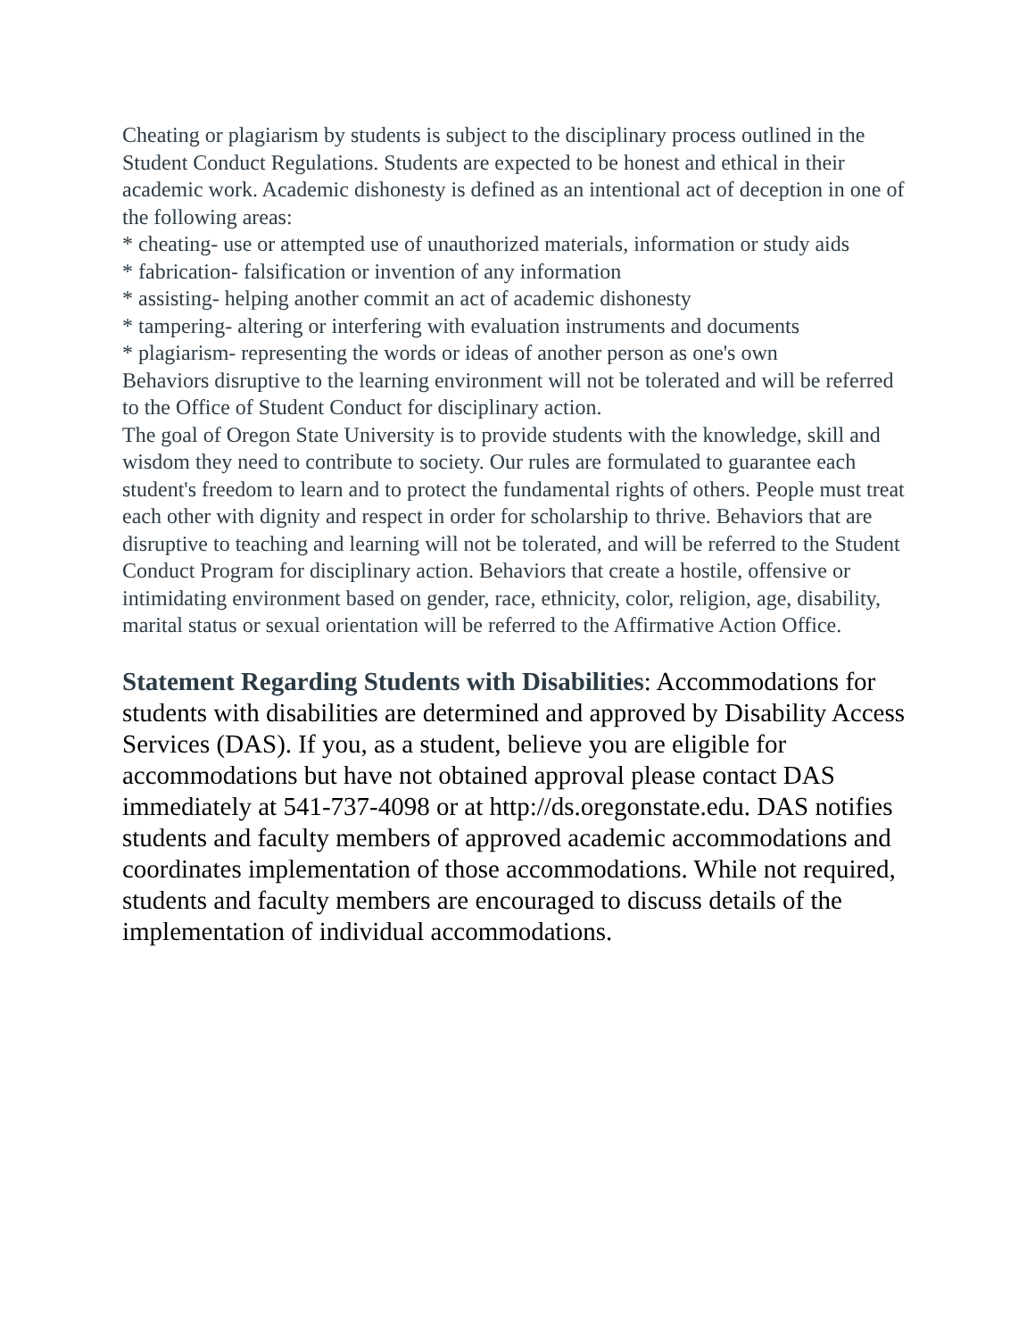Cheating or plagiarism by students is subject to the disciplinary process outlined in the Student Conduct Regulations. Students are expected to be honest and ethical in their academic work. Academic dishonesty is defined as an intentional act of deception in one of the following areas:
* cheating- use or attempted use of unauthorized materials, information or study aids
* fabrication- falsification or invention of any information
* assisting- helping another commit an act of academic dishonesty
* tampering- altering or interfering with evaluation instruments and documents
* plagiarism- representing the words or ideas of another person as one's own
Behaviors disruptive to the learning environment will not be tolerated and will be referred to the Office of Student Conduct for disciplinary action.
The goal of Oregon State University is to provide students with the knowledge, skill and wisdom they need to contribute to society. Our rules are formulated to guarantee each student's freedom to learn and to protect the fundamental rights of others. People must treat each other with dignity and respect in order for scholarship to thrive. Behaviors that are disruptive to teaching and learning will not be tolerated, and will be referred to the Student Conduct Program for disciplinary action. Behaviors that create a hostile, offensive or intimidating environment based on gender, race, ethnicity, color, religion, age, disability, marital status or sexual orientation will be referred to the Affirmative Action Office.
Statement Regarding Students with Disabilities: Accommodations for students with disabilities are determined and approved by Disability Access Services (DAS). If you, as a student, believe you are eligible for accommodations but have not obtained approval please contact DAS immediately at 541-737-4098 or at http://ds.oregonstate.edu. DAS notifies students and faculty members of approved academic accommodations and coordinates implementation of those accommodations. While not required, students and faculty members are encouraged to discuss details of the implementation of individual accommodations.